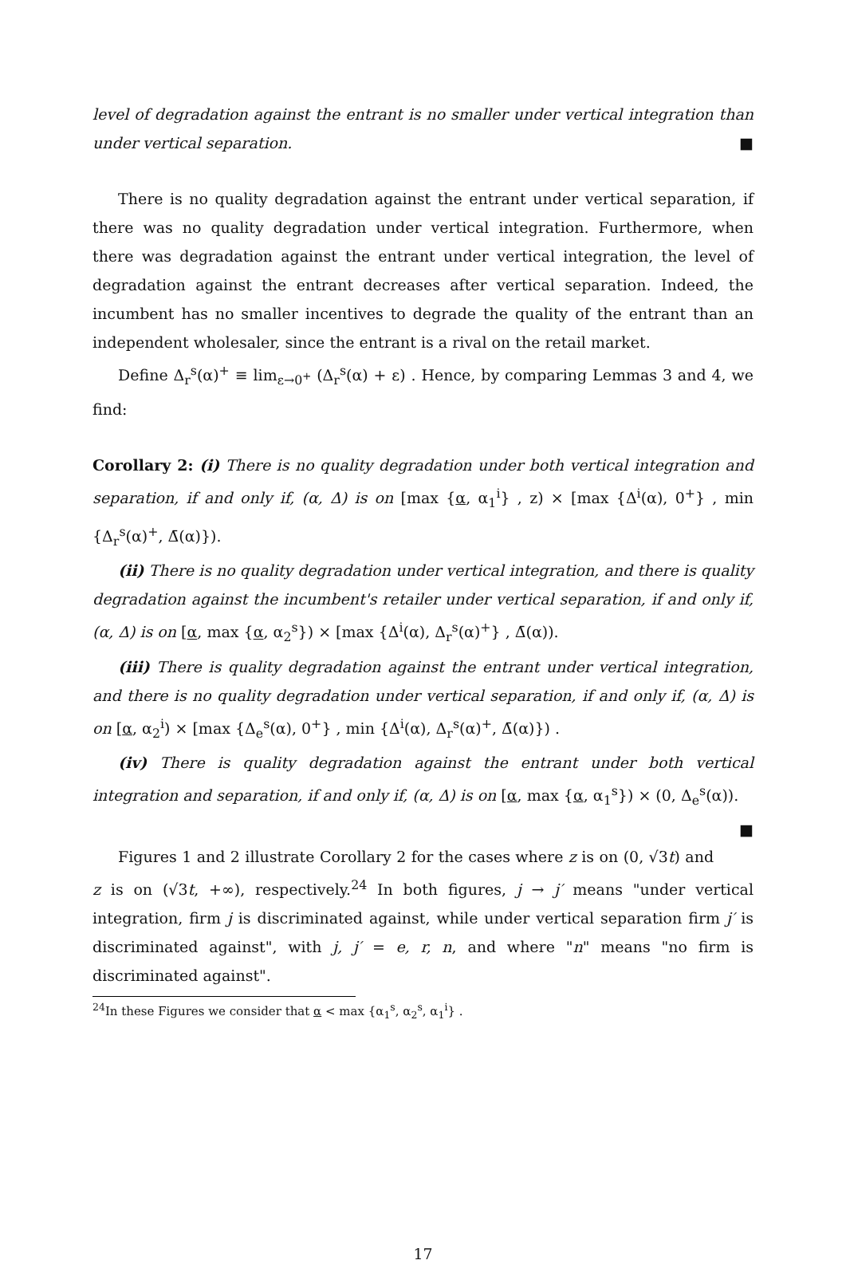level of degradation against the entrant is no smaller under vertical integration than under vertical separation. ■
There is no quality degradation against the entrant under vertical separation, if there was no quality degradation under vertical integration. Furthermore, when there was degradation against the entrant under vertical integration, the level of degradation against the entrant decreases after vertical separation. Indeed, the incumbent has no smaller incentives to degrade the quality of the entrant than an independent wholesaler, since the entrant is a rival on the retail market.
Define Δ<sub>r</sub><sup>s</sup>(α)<sup>+</sup> ≡ lim<sub>ε→0<sup>+</sup></sub> (Δ<sub>r</sub><sup>s</sup>(α) + ε) . Hence, by comparing Lemmas 3 and 4, we find:
Corollary 2: (i) There is no quality degradation under both vertical integration and separation, if and only if, (α, Δ) is on [max {α, α<sub>1</sub><sup>i</sup>} , z) × [max {Δ<sup>i</sup>(α), 0<sup>+</sup>} , min {Δ<sub>r</sub><sup>s</sup>(α)<sup>+</sup>, Δ̄(α)}).
(ii) There is no quality degradation under vertical integration, and there is quality degradation against the incumbent's retailer under vertical separation, if and only if, (α, Δ) is on [α, max {α, α<sub>2</sub><sup>s</sup>}) × [max {Δ<sup>i</sup>(α), Δ<sub>r</sub><sup>s</sup>(α)<sup>+</sup>} , Δ̄(α)).
(iii) There is quality degradation against the entrant under vertical integration, and there is no quality degradation under vertical separation, if and only if, (α, Δ) is on [α, α<sub>2</sub><sup>i</sup>) × [max {Δ<sub>e</sub><sup>s</sup>(α), 0<sup>+</sup>} , min {Δ<sup>i</sup>(α), Δ<sub>r</sub><sup>s</sup>(α)<sup>+</sup>, Δ̄(α)}) .
(iv) There is quality degradation against the entrant under both vertical integration and separation, if and only if, (α, Δ) is on [α, max {α, α<sub>1</sub><sup>s</sup>}) × (0, Δ<sub>e</sub><sup>s</sup>(α)). ■
Figures 1 and 2 illustrate Corollary 2 for the cases where z is on (0, √3t) and z is on (√3t, +∞), respectively.<sup>24</sup> In both figures, j → j′ means "under vertical integration, firm j is discriminated against, while under vertical separation firm j′ is discriminated against", with j, j′ = e, r, n, and where "n" means "no firm is discriminated against".
<sup>24</sup> In these Figures we consider that α < max {α<sub>1</sub><sup>s</sup>, α<sub>2</sub><sup>s</sup>, α<sub>1</sub><sup>i</sup>} .
17